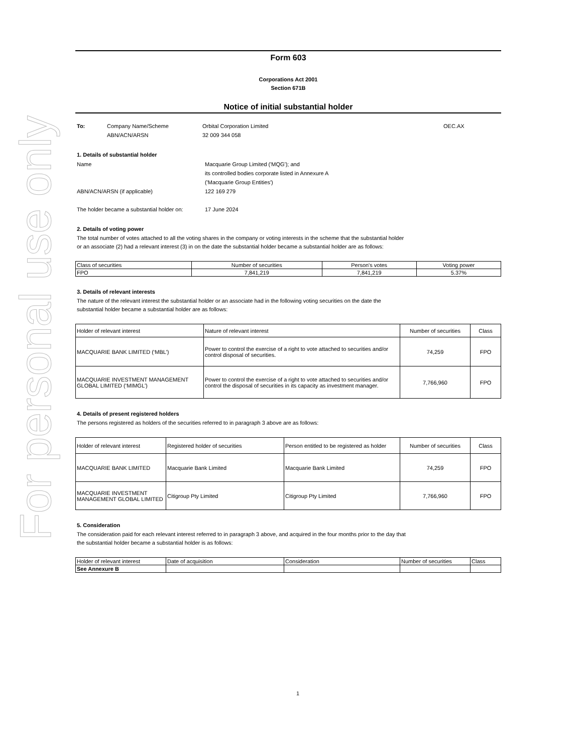For personal use only
Form 603
Corporations Act 2001
Section 671B
Notice of initial substantial holder
To: Company Name/Scheme Orbital Corporation Limited OEC.AX
ABN/ACN/ARSN 32 009 344 058
1. Details of substantial holder
Name Macquarie Group Limited ('MQG'); and
its controlled bodies corporate listed in Annexure A
('Macquarie Group Entities')
ABN/ACN/ARSN (if applicable) 122 169 279
The holder became a substantial holder on:
17 June 2024
2. Details of voting power
The total number of votes attached to all the voting shares in the company or voting interests in the scheme that the substantial holder
or an associate (2) had a relevant interest (3) in on the date the substantial holder became a substantial holder are as follows:
| Class of securities | Number of securities | Person's votes | Voting power |
| --- | --- | --- | --- |
| FPO | 7,841,219 | 7,841,219 | 5.37% |
3. Details of relevant interests
The nature of the relevant interest the substantial holder or an associate had in the following voting securities on the date the
substantial holder became a substantial holder are as follows:
| Holder of relevant interest | Nature of relevant interest | Number of securities | Class |
| --- | --- | --- | --- |
| MACQUARIE BANK LIMITED (‘MBL’) | Power to control the exercise of a right to vote attached to securities and/or control disposal of securities. | 74,259 | FPO |
| MACQUARIE INVESTMENT MANAGEMENT GLOBAL LIMITED (‘MIMGL’) | Power to control the exercise of a right to vote attached to securities and/or control the disposal of securities in its capacity as investment manager. | 7,766,960 | FPO |
4. Details of present registered holders
The persons registered as holders of the securities referred to in paragraph 3 above are as follows:
| Holder of relevant interest | Registered holder of securities | Person entitled to be registered as holder | Number of securities | Class |
| --- | --- | --- | --- | --- |
| MACQUARIE BANK LIMITED | Macquarie Bank Limited | Macquarie Bank Limited | 74,259 | FPO |
| MACQUARIE INVESTMENT MANAGEMENT GLOBAL LIMITED | Citigroup Pty Limited | Citigroup Pty Limited | 7,766,960 | FPO |
5. Consideration
The consideration paid for each relevant interest referred to in paragraph 3 above, and acquired in the four months prior to the day that
the substantial holder became a substantial holder is as follows:
| Holder of relevant interest | Date of acquisition | Consideration | Number of securities | Class |
| --- | --- | --- | --- | --- |
| See Annexure B | | | | |
1